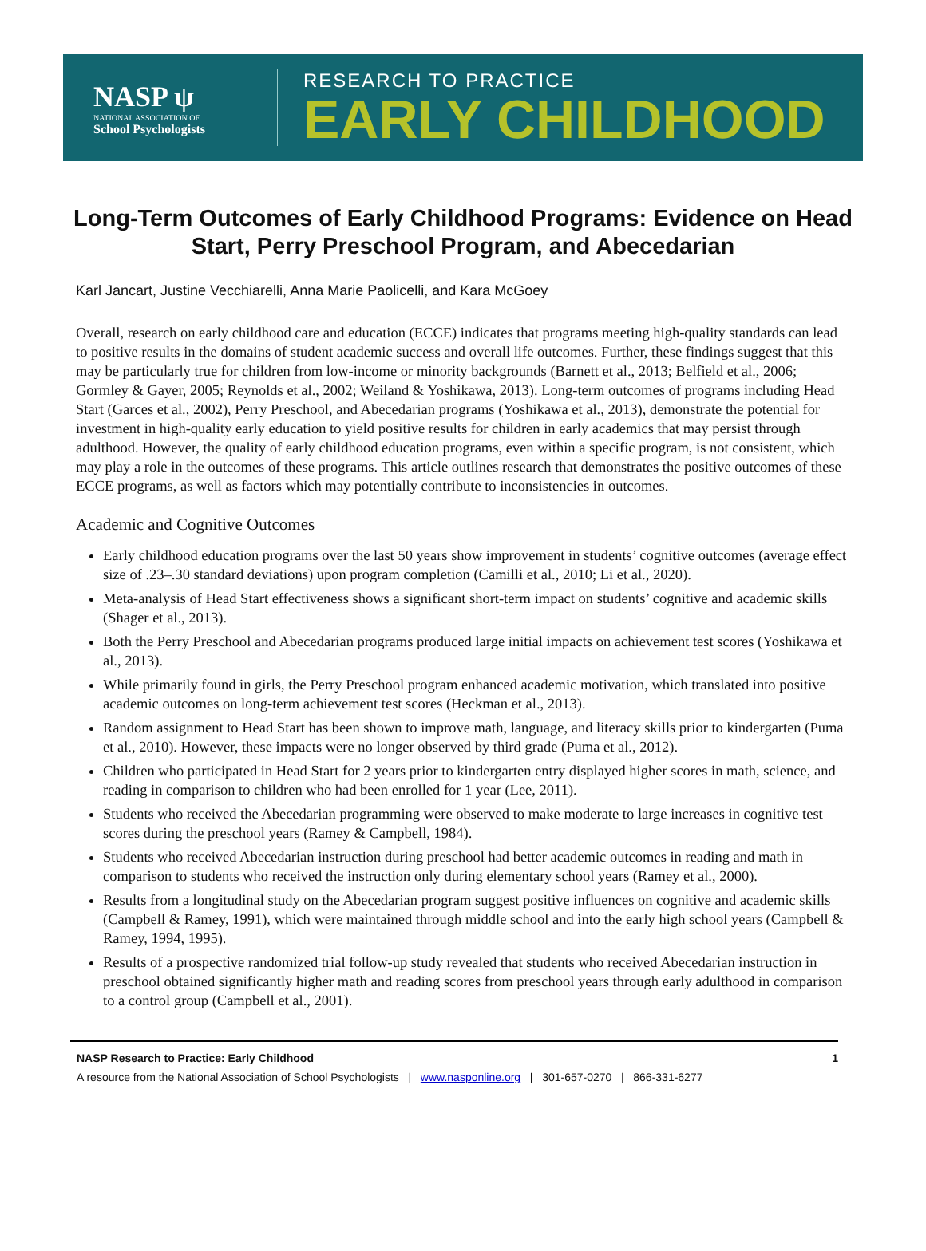NASP ψ
NATIONAL ASSOCIATION OF
School Psychologists
RESEARCH TO PRACTICE
EARLY CHILDHOOD
Long-Term Outcomes of Early Childhood Programs: Evidence on Head Start, Perry Preschool Program, and Abecedarian
Karl Jancart, Justine Vecchiarelli, Anna Marie Paolicelli, and Kara McGoey
Overall, research on early childhood care and education (ECCE) indicates that programs meeting high-quality standards can lead to positive results in the domains of student academic success and overall life outcomes. Further, these findings suggest that this may be particularly true for children from low-income or minority backgrounds (Barnett et al., 2013; Belfield et al., 2006; Gormley & Gayer, 2005; Reynolds et al., 2002; Weiland & Yoshikawa, 2013). Long-term outcomes of programs including Head Start (Garces et al., 2002), Perry Preschool, and Abecedarian programs (Yoshikawa et al., 2013), demonstrate the potential for investment in high-quality early education to yield positive results for children in early academics that may persist through adulthood. However, the quality of early childhood education programs, even within a specific program, is not consistent, which may play a role in the outcomes of these programs. This article outlines research that demonstrates the positive outcomes of these ECCE programs, as well as factors which may potentially contribute to inconsistencies in outcomes.
Academic and Cognitive Outcomes
Early childhood education programs over the last 50 years show improvement in students’ cognitive outcomes (average effect size of .23–.30 standard deviations) upon program completion (Camilli et al., 2010; Li et al., 2020).
Meta-analysis of Head Start effectiveness shows a significant short-term impact on students’ cognitive and academic skills (Shager et al., 2013).
Both the Perry Preschool and Abecedarian programs produced large initial impacts on achievement test scores (Yoshikawa et al., 2013).
While primarily found in girls, the Perry Preschool program enhanced academic motivation, which translated into positive academic outcomes on long-term achievement test scores (Heckman et al., 2013).
Random assignment to Head Start has been shown to improve math, language, and literacy skills prior to kindergarten (Puma et al., 2010). However, these impacts were no longer observed by third grade (Puma et al., 2012).
Children who participated in Head Start for 2 years prior to kindergarten entry displayed higher scores in math, science, and reading in comparison to children who had been enrolled for 1 year (Lee, 2011).
Students who received the Abecedarian programming were observed to make moderate to large increases in cognitive test scores during the preschool years (Ramey & Campbell, 1984).
Students who received Abecedarian instruction during preschool had better academic outcomes in reading and math in comparison to students who received the instruction only during elementary school years (Ramey et al., 2000).
Results from a longitudinal study on the Abecedarian program suggest positive influences on cognitive and academic skills (Campbell & Ramey, 1991), which were maintained through middle school and into the early high school years (Campbell & Ramey, 1994, 1995).
Results of a prospective randomized trial follow-up study revealed that students who received Abecedarian instruction in preschool obtained significantly higher math and reading scores from preschool years through early adulthood in comparison to a control group (Campbell et al., 2001).
NASP Research to Practice: Early Childhood 1
A resource from the National Association of School Psychologists | www.nasponline.org | 301-657-0270 | 866-331-6277